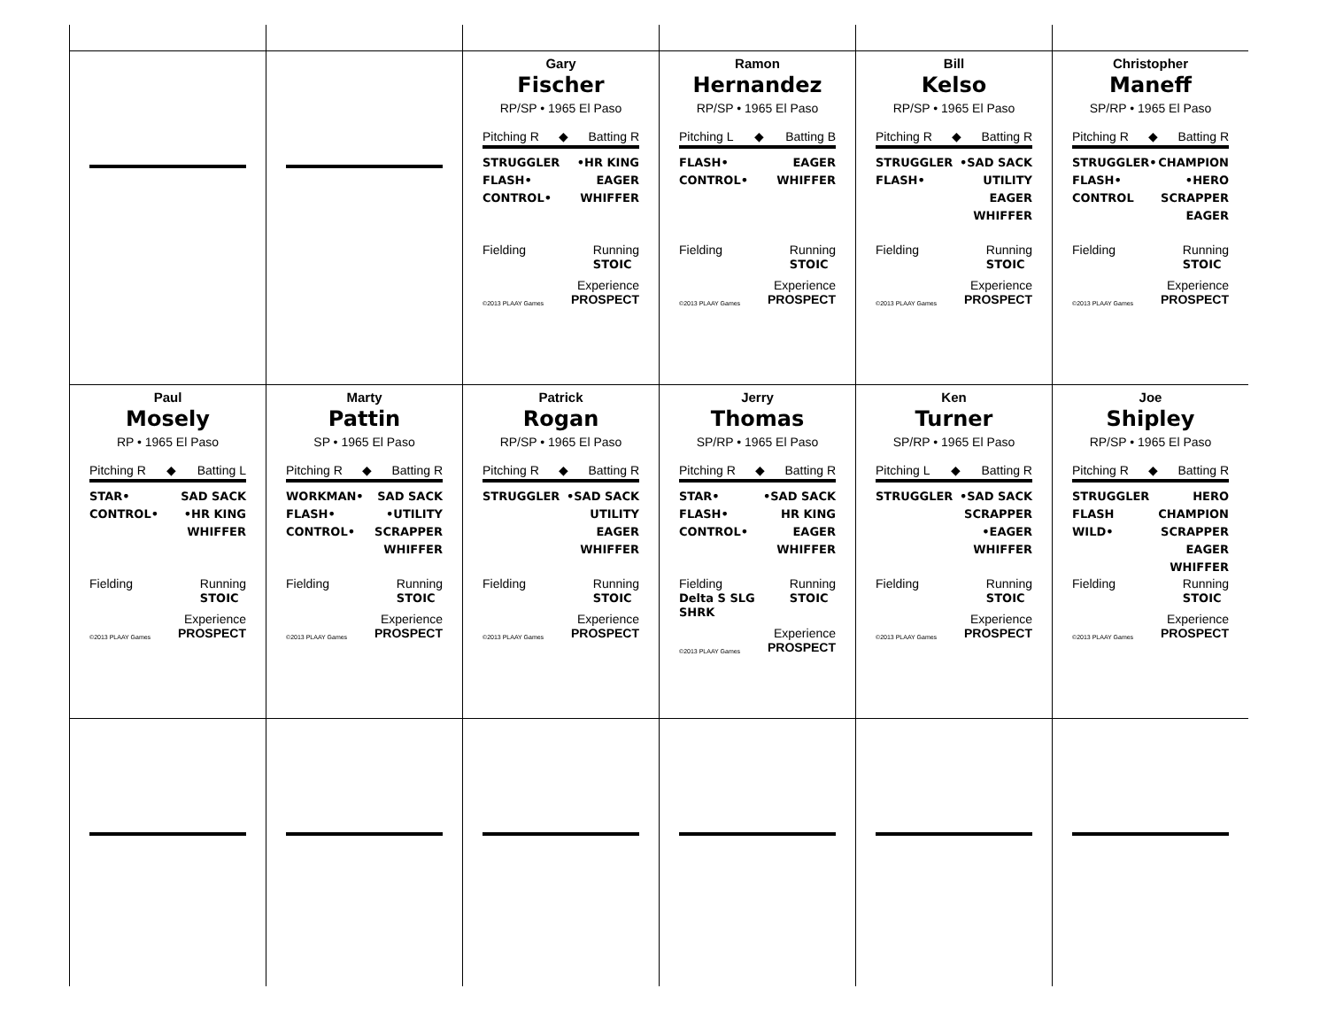Gary
Fischer
RP/SP • 1965 El Paso
Pitching R ◆ Batting R
STRUGGLER
FLASH•
CONTROL•
•HR KING
EAGER
WHIFFER
Fielding Running
STOIC
©2013 PLAAY Games Experience
PROSPECT
Ramon
Hernandez
RP/SP • 1965 El Paso
Pitching L ◆ Batting B
FLASH•
CONTROL•
EAGER
WHIFFER
Fielding Running
STOIC
©2013 PLAAY Games Experience
PROSPECT
Bill
Kelso
RP/SP • 1965 El Paso
Pitching R ◆ Batting R
STRUGGLER
FLASH•
•SAD SACK
UTILITY
EAGER
WHIFFER
Fielding Running
STOIC
©2013 PLAAY Games Experience
PROSPECT
Christopher
Maneff
SP/RP • 1965 El Paso
Pitching R ◆ Batting R
STRUGGLER•
FLASH•
CONTROL
CHAMPION
•HERO
SCRAPPER
EAGER
Fielding Running
STOIC
©2013 PLAAY Games Experience
PROSPECT
Paul
Mosely
RP • 1965 El Paso
Pitching R ◆ Batting L
STAR•
CONTROL•
SAD SACK
•HR KING
WHIFFER
Fielding Running
STOIC
©2013 PLAAY Games Experience
PROSPECT
Marty
Pattin
SP • 1965 El Paso
Pitching R ◆ Batting R
WORKMAN•
FLASH•
CONTROL•
SAD SACK
•UTILITY
SCRAPPER
WHIFFER
Fielding Running
STOIC
©2013 PLAAY Games Experience
PROSPECT
Patrick
Rogan
RP/SP • 1965 El Paso
Pitching R ◆ Batting R
STRUGGLER •SAD SACK
UTILITY
EAGER
WHIFFER
Fielding Running
STOIC
©2013 PLAAY Games Experience
PROSPECT
Jerry
Thomas
SP/RP • 1965 El Paso
Pitching R ◆ Batting R
STAR•
FLASH•
CONTROL•
•SAD SACK
HR KING
EAGER
WHIFFER
Fielding
Delta S SLG SHRK Running
STOIC
©2013 PLAAY Games Experience
PROSPECT
Ken
Turner
SP/RP • 1965 El Paso
Pitching L ◆ Batting R
STRUGGLER •SAD SACK
SCRAPPER
•EAGER
WHIFFER
Fielding Running
STOIC
©2013 PLAAY Games Experience
PROSPECT
Joe
Shipley
RP/SP • 1965 El Paso
Pitching R ◆ Batting R
STRUGGLER
FLASH
WILD•
HERO
CHAMPION
SCRAPPER
EAGER
WHIFFER
Fielding Running
STOIC
©2013 PLAAY Games Experience
PROSPECT